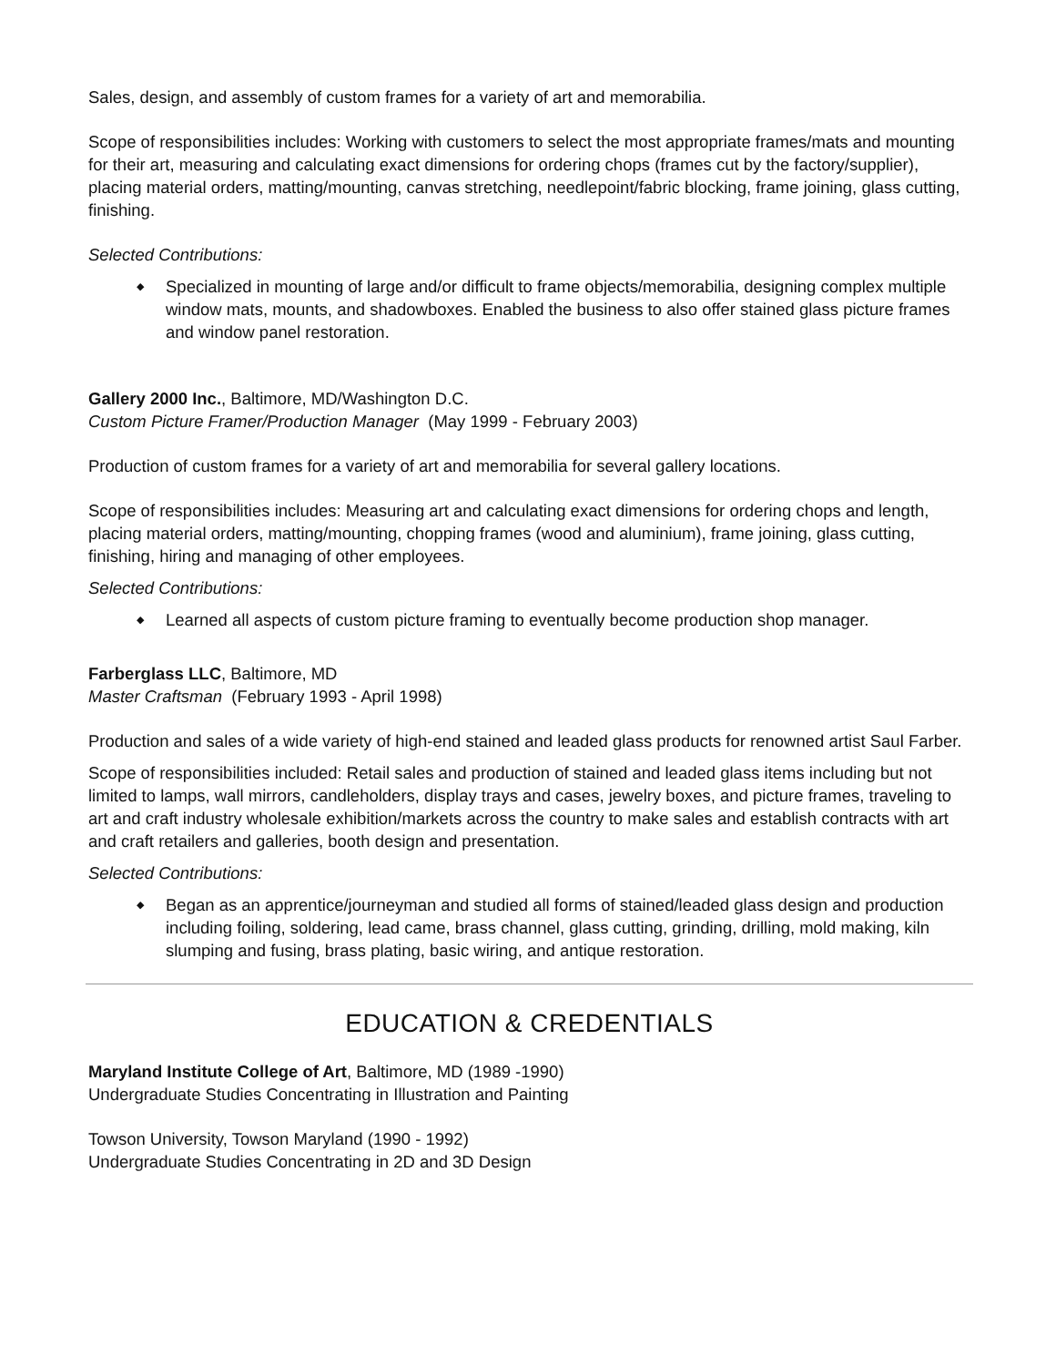Sales, design, and assembly of custom frames for a variety of art and memorabilia.
Scope of responsibilities includes: Working with customers to select the most appropriate frames/mats and mounting for their art, measuring and calculating exact dimensions for ordering chops (frames cut by the factory/supplier), placing material orders, matting/mounting, canvas stretching, needlepoint/fabric blocking, frame joining, glass cutting, finishing.
Selected Contributions:
◆ Specialized in mounting of large and/or difficult to frame objects/memorabilia, designing complex multiple window mats, mounts, and shadowboxes. Enabled the business to also offer stained glass picture frames and window panel restoration.
Gallery 2000 Inc., Baltimore, MD/Washington D.C.
Custom Picture Framer/Production Manager (May 1999 - February 2003)
Production of custom frames for a variety of art and memorabilia for several gallery locations.
Scope of responsibilities includes: Measuring art and calculating exact dimensions for ordering chops and length, placing material orders, matting/mounting, chopping frames (wood and aluminium), frame joining, glass cutting, finishing, hiring and managing of other employees.
Selected Contributions:
◆ Learned all aspects of custom picture framing to eventually become production shop manager.
Farberglass LLC, Baltimore, MD
Master Craftsman (February 1993 - April 1998)
Production and sales of a wide variety of high-end stained and leaded glass products for renowned artist Saul Farber.
Scope of responsibilities included: Retail sales and production of stained and leaded glass items including but not limited to lamps, wall mirrors, candleholders, display trays and cases, jewelry boxes, and picture frames, traveling to art and craft industry wholesale exhibition/markets across the country to make sales and establish contracts with art and craft retailers and galleries, booth design and presentation.
Selected Contributions:
◆ Began as an apprentice/journeyman and studied all forms of stained/leaded glass design and production including foiling, soldering, lead came, brass channel, glass cutting, grinding, drilling, mold making, kiln slumping and fusing, brass plating, basic wiring, and antique restoration.
EDUCATION & CREDENTIALS
Maryland Institute College of Art, Baltimore, MD (1989 -1990)
Undergraduate Studies Concentrating in Illustration and Painting
Towson University, Towson Maryland (1990 - 1992)
Undergraduate Studies Concentrating in 2D and 3D Design